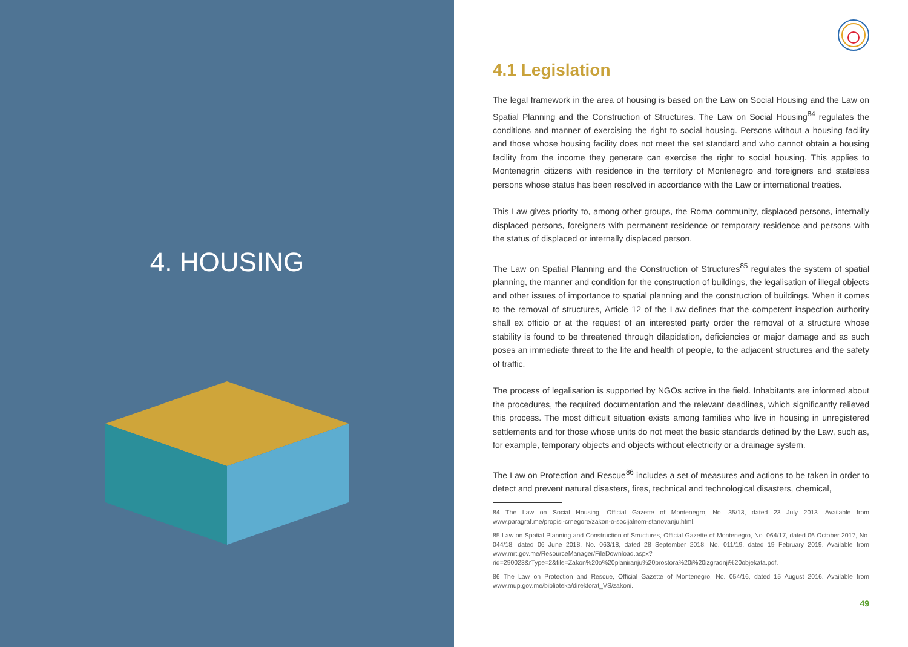4. HOUSING
4.1 Legislation
The legal framework in the area of housing is based on the Law on Social Housing and the Law on Spatial Planning and the Construction of Structures. The Law on Social Housing<sup>84</sup> regulates the conditions and manner of exercising the right to social housing. Persons without a housing facility and those whose housing facility does not meet the set standard and who cannot obtain a housing facility from the income they generate can exercise the right to social housing. This applies to Montenegrin citizens with residence in the territory of Montenegro and foreigners and stateless persons whose status has been resolved in accordance with the Law or international treaties.
This Law gives priority to, among other groups, the Roma community, displaced persons, internally displaced persons, foreigners with permanent residence or temporary residence and persons with the status of displaced or internally displaced person.
The Law on Spatial Planning and the Construction of Structures<sup>85</sup> regulates the system of spatial planning, the manner and condition for the construction of buildings, the legalisation of illegal objects and other issues of importance to spatial planning and the construction of buildings. When it comes to the removal of structures, Article 12 of the Law defines that the competent inspection authority shall ex officio or at the request of an interested party order the removal of a structure whose stability is found to be threatened through dilapidation, deficiencies or major damage and as such poses an immediate threat to the life and health of people, to the adjacent structures and the safety of traffic.
The process of legalisation is supported by NGOs active in the field. Inhabitants are informed about the procedures, the required documentation and the relevant deadlines, which significantly relieved this process. The most difficult situation exists among families who live in housing in unregistered settlements and for those whose units do not meet the basic standards defined by the Law, such as, for example, temporary objects and objects without electricity or a drainage system.
The Law on Protection and Rescue<sup>86</sup> includes a set of measures and actions to be taken in order to detect and prevent natural disasters, fires, technical and technological disasters, chemical,
84 The Law on Social Housing, Official Gazette of Montenegro, No. 35/13, dated 23 July 2013. Available from www.paragraf.me/propisi-crnegore/zakon-o-socijalnom-stanovanju.html.
85 Law on Spatial Planning and Construction of Structures, Official Gazette of Montenegro, No. 064/17, dated 06 October 2017, No. 044/18, dated 06 June 2018, No. 063/18, dated 28 September 2018, No. 011/19, dated 19 February 2019. Available from www.mrt.gov.me/ResourceManager/FileDownload.aspx?rid=290023&rType=2&file=Zakon%20o%20planiranju%20prostora%20i%20izgradnji%20objekata.pdf.
86 The Law on Protection and Rescue, Official Gazette of Montenegro, No. 054/16, dated 15 August 2016. Available from www.mup.gov.me/biblioteka/direktorat_VS/zakoni.
49